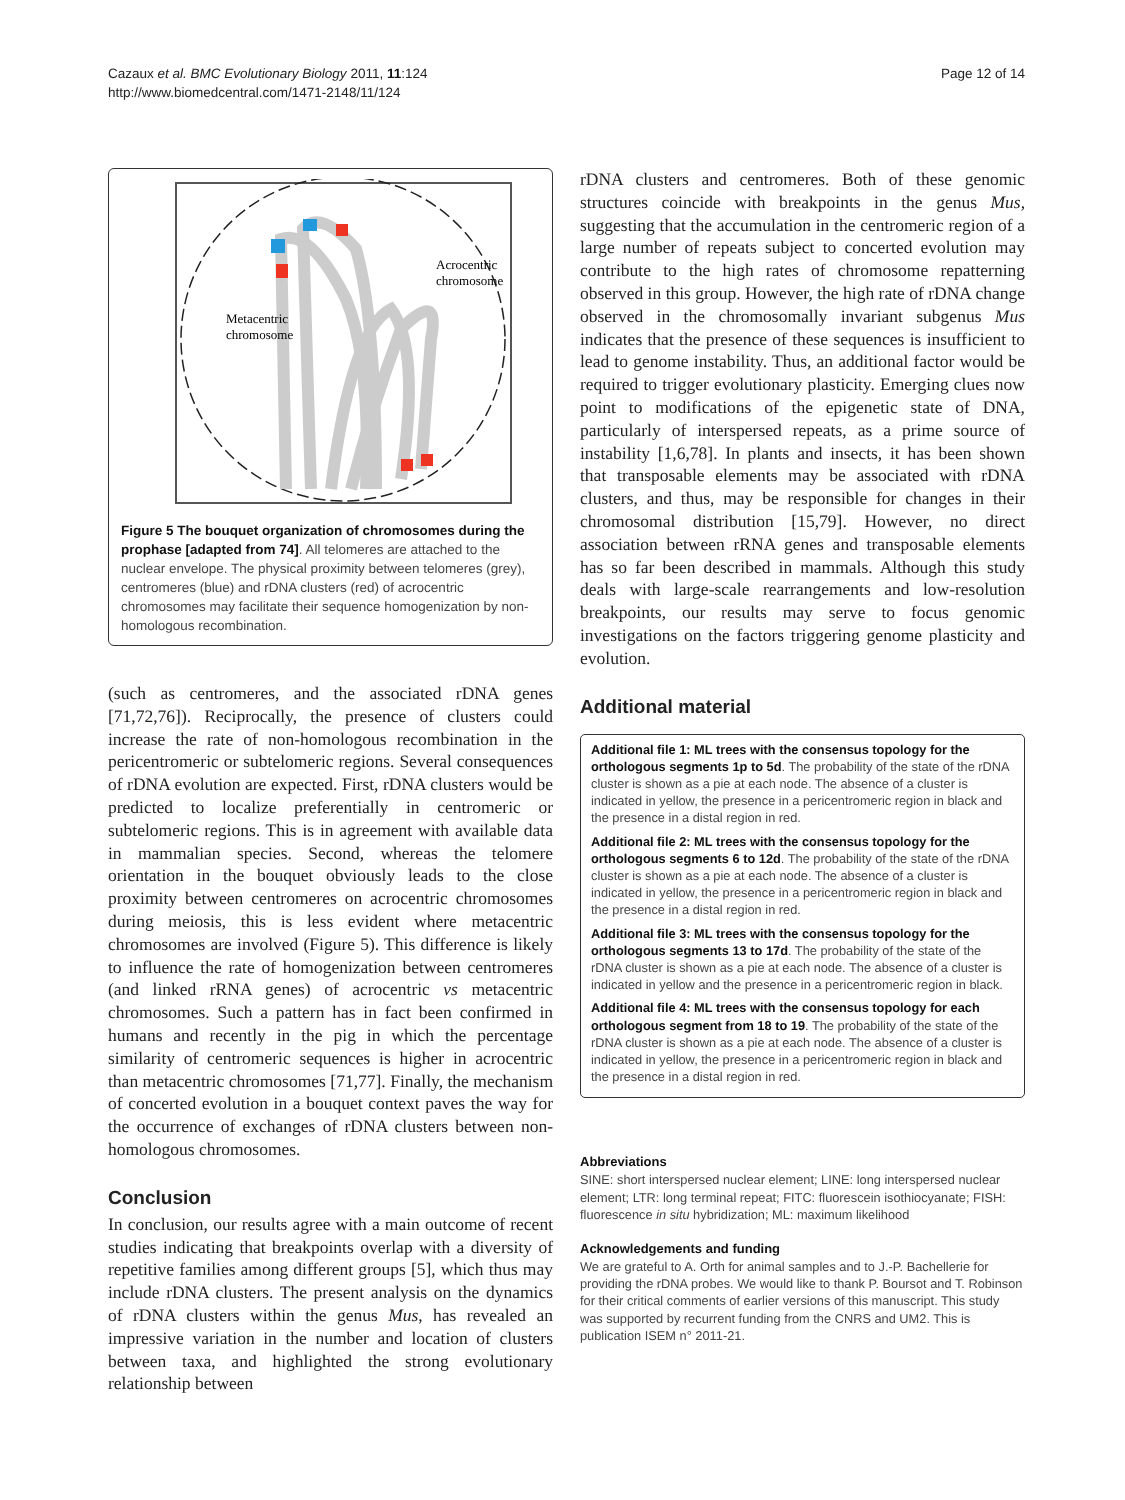Cazaux et al. BMC Evolutionary Biology 2011, 11:124
http://www.biomedcentral.com/1471-2148/11/124
Page 12 of 14
Metacentric
chromosome
Acrocentric
chromosome
Figure 5 The bouquet organization of chromosomes during the prophase [adapted from 74]. All telomeres are attached to the nuclear envelope. The physical proximity between telomeres (grey), centromeres (blue) and rDNA clusters (red) of acrocentric chromosomes may facilitate their sequence homogenization by non-homologous recombination.
(such as centromeres, and the associated rDNA genes [71,72,76]). Reciprocally, the presence of clusters could increase the rate of non-homologous recombination in the pericentromeric or subtelomeric regions. Several consequences of rDNA evolution are expected. First, rDNA clusters would be predicted to localize preferentially in centromeric or subtelomeric regions. This is in agreement with available data in mammalian species. Second, whereas the telomere orientation in the bouquet obviously leads to the close proximity between centromeres on acrocentric chromosomes during meiosis, this is less evident where metacentric chromosomes are involved (Figure 5). This difference is likely to influence the rate of homogenization between centromeres (and linked rRNA genes) of acrocentric vs metacentric chromosomes. Such a pattern has in fact been confirmed in humans and recently in the pig in which the percentage similarity of centromeric sequences is higher in acrocentric than metacentric chromosomes [71,77]. Finally, the mechanism of concerted evolution in a bouquet context paves the way for the occurrence of exchanges of rDNA clusters between non-homologous chromosomes.
Conclusion
In conclusion, our results agree with a main outcome of recent studies indicating that breakpoints overlap with a diversity of repetitive families among different groups [5], which thus may include rDNA clusters. The present analysis on the dynamics of rDNA clusters within the genus Mus, has revealed an impressive variation in the number and location of clusters between taxa, and highlighted the strong evolutionary relationship between
rDNA clusters and centromeres. Both of these genomic structures coincide with breakpoints in the genus Mus, suggesting that the accumulation in the centromeric region of a large number of repeats subject to concerted evolution may contribute to the high rates of chromosome repatterning observed in this group. However, the high rate of rDNA change observed in the chromosomally invariant subgenus Mus indicates that the presence of these sequences is insufficient to lead to genome instability. Thus, an additional factor would be required to trigger evolutionary plasticity. Emerging clues now point to modifications of the epigenetic state of DNA, particularly of interspersed repeats, as a prime source of instability [1,6,78]. In plants and insects, it has been shown that transposable elements may be associated with rDNA clusters, and thus, may be responsible for changes in their chromosomal distribution [15,79]. However, no direct association between rRNA genes and transposable elements has so far been described in mammals. Although this study deals with large-scale rearrangements and low-resolution breakpoints, our results may serve to focus genomic investigations on the factors triggering genome plasticity and evolution.
Additional material
Additional file 1: ML trees with the consensus topology for the orthologous segments 1p to 5d. The probability of the state of the rDNA cluster is shown as a pie at each node. The absence of a cluster is indicated in yellow, the presence in a pericentromeric region in black and the presence in a distal region in red.
Additional file 2: ML trees with the consensus topology for the orthologous segments 6 to 12d. The probability of the state of the rDNA cluster is shown as a pie at each node. The absence of a cluster is indicated in yellow, the presence in a pericentromeric region in black and the presence in a distal region in red.
Additional file 3: ML trees with the consensus topology for the orthologous segments 13 to 17d. The probability of the state of the rDNA cluster is shown as a pie at each node. The absence of a cluster is indicated in yellow and the presence in a pericentromeric region in black.
Additional file 4: ML trees with the consensus topology for each orthologous segment from 18 to 19. The probability of the state of the rDNA cluster is shown as a pie at each node. The absence of a cluster is indicated in yellow, the presence in a pericentromeric region in black and the presence in a distal region in red.
Abbreviations
SINE: short interspersed nuclear element; LINE: long interspersed nuclear element; LTR: long terminal repeat; FITC: fluorescein isothiocyanate; FISH: fluorescence in situ hybridization; ML: maximum likelihood
Acknowledgements and funding
We are grateful to A. Orth for animal samples and to J.-P. Bachellerie for providing the rDNA probes. We would like to thank P. Boursot and T. Robinson for their critical comments of earlier versions of this manuscript. This study was supported by recurrent funding from the CNRS and UM2. This is publication ISEM n° 2011-21.